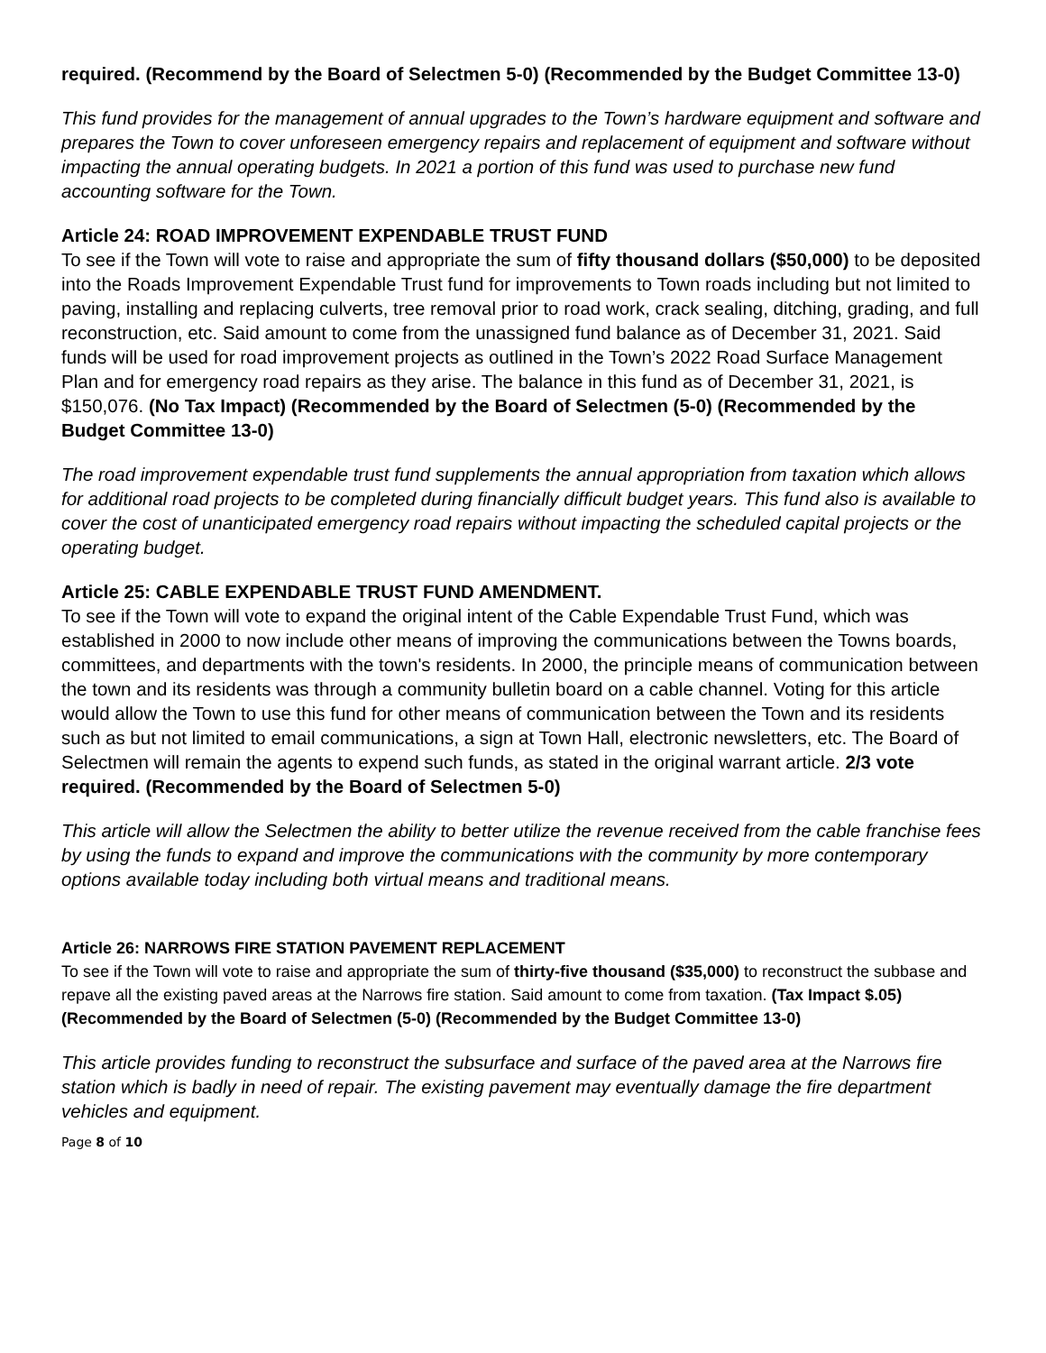required. (Recommend by the Board of Selectmen 5-0) (Recommended by the Budget Committee 13-0)
This fund provides for the management of annual upgrades to the Town’s hardware equipment and software and prepares the Town to cover unforeseen emergency repairs and replacement of equipment and software without impacting the annual operating budgets. In 2021 a portion of this fund was used to purchase new fund accounting software for the Town.
Article 24: ROAD IMPROVEMENT EXPENDABLE TRUST FUND
To see if the Town will vote to raise and appropriate the sum of fifty thousand dollars ($50,000) to be deposited into the Roads Improvement Expendable Trust fund for improvements to Town roads including but not limited to paving, installing and replacing culverts, tree removal prior to road work, crack sealing, ditching, grading, and full reconstruction, etc. Said amount to come from the unassigned fund balance as of December 31, 2021. Said funds will be used for road improvement projects as outlined in the Town’s 2022 Road Surface Management Plan and for emergency road repairs as they arise. The balance in this fund as of December 31, 2021, is $150,076. (No Tax Impact) (Recommended by the Board of Selectmen (5-0) (Recommended by the Budget Committee 13-0)
The road improvement expendable trust fund supplements the annual appropriation from taxation which allows for additional road projects to be completed during financially difficult budget years. This fund also is available to cover the cost of unanticipated emergency road repairs without impacting the scheduled capital projects or the operating budget.
Article 25: CABLE EXPENDABLE TRUST FUND AMENDMENT.
To see if the Town will vote to expand the original intent of the Cable Expendable Trust Fund, which was established in 2000 to now include other means of improving the communications between the Towns boards, committees, and departments with the town's residents. In 2000, the principle means of communication between the town and its residents was through a community bulletin board on a cable channel. Voting for this article would allow the Town to use this fund for other means of communication between the Town and its residents such as but not limited to email communications, a sign at Town Hall, electronic newsletters, etc. The Board of Selectmen will remain the agents to expend such funds, as stated in the original warrant article. 2/3 vote required. (Recommended by the Board of Selectmen 5-0)
This article will allow the Selectmen the ability to better utilize the revenue received from the cable franchise fees by using the funds to expand and improve the communications with the community by more contemporary options available today including both virtual means and traditional means.
Article 26: NARROWS FIRE STATION PAVEMENT REPLACEMENT
To see if the Town will vote to raise and appropriate the sum of thirty-five thousand ($35,000) to reconstruct the subbase and repave all the existing paved areas at the Narrows fire station. Said amount to come from taxation. (Tax Impact $.05) (Recommended by the Board of Selectmen (5-0) (Recommended by the Budget Committee 13-0)
This article provides funding to reconstruct the subsurface and surface of the paved area at the Narrows fire station which is badly in need of repair. The existing pavement may eventually damage the fire department vehicles and equipment.
Page 8 of 10